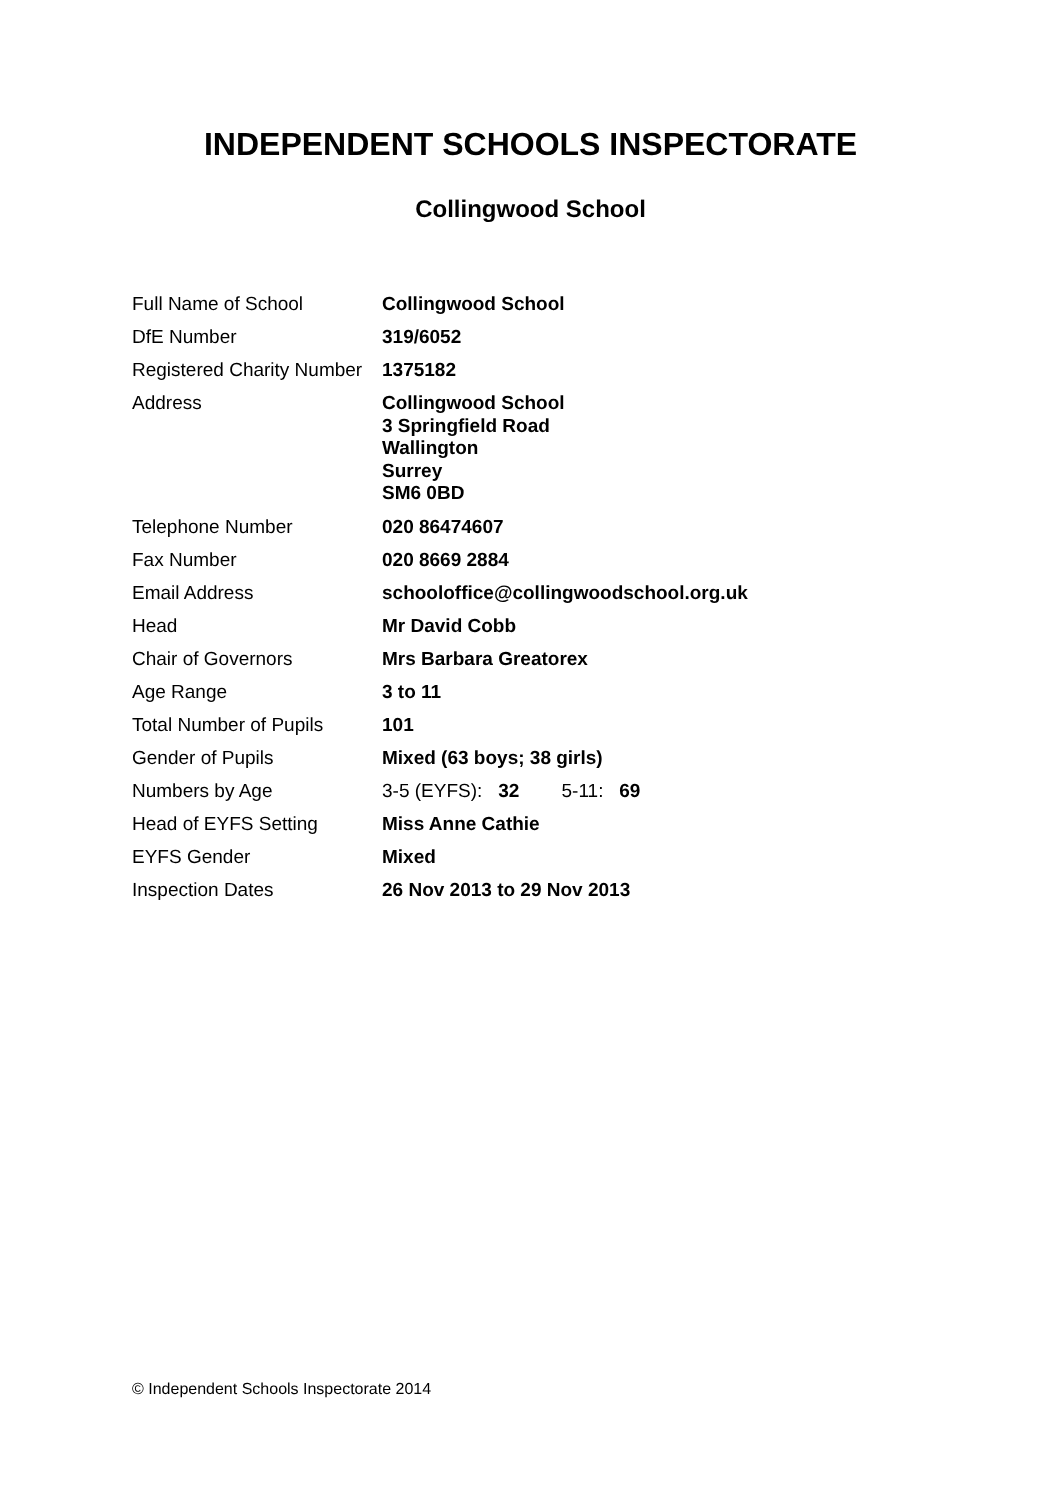INDEPENDENT SCHOOLS INSPECTORATE
Collingwood School
| Full Name of School | Collingwood School |
| DfE Number | 319/6052 |
| Registered Charity Number | 1375182 |
| Address | Collingwood School 3 Springfield Road Wallington Surrey SM6 0BD |
| Telephone Number | 020 86474607 |
| Fax Number | 020 8669 2884 |
| Email Address | schooloffice@collingwoodschool.org.uk |
| Head | Mr David Cobb |
| Chair of Governors | Mrs Barbara Greatorex |
| Age Range | 3 to 11 |
| Total Number of Pupils | 101 |
| Gender of Pupils | Mixed (63 boys; 38 girls) |
| Numbers by Age | 3-5 (EYFS): 32 5-11: 69 |
| Head of EYFS Setting | Miss Anne Cathie |
| EYFS Gender | Mixed |
| Inspection Dates | 26 Nov 2013 to 29 Nov 2013 |
© Independent Schools Inspectorate 2014